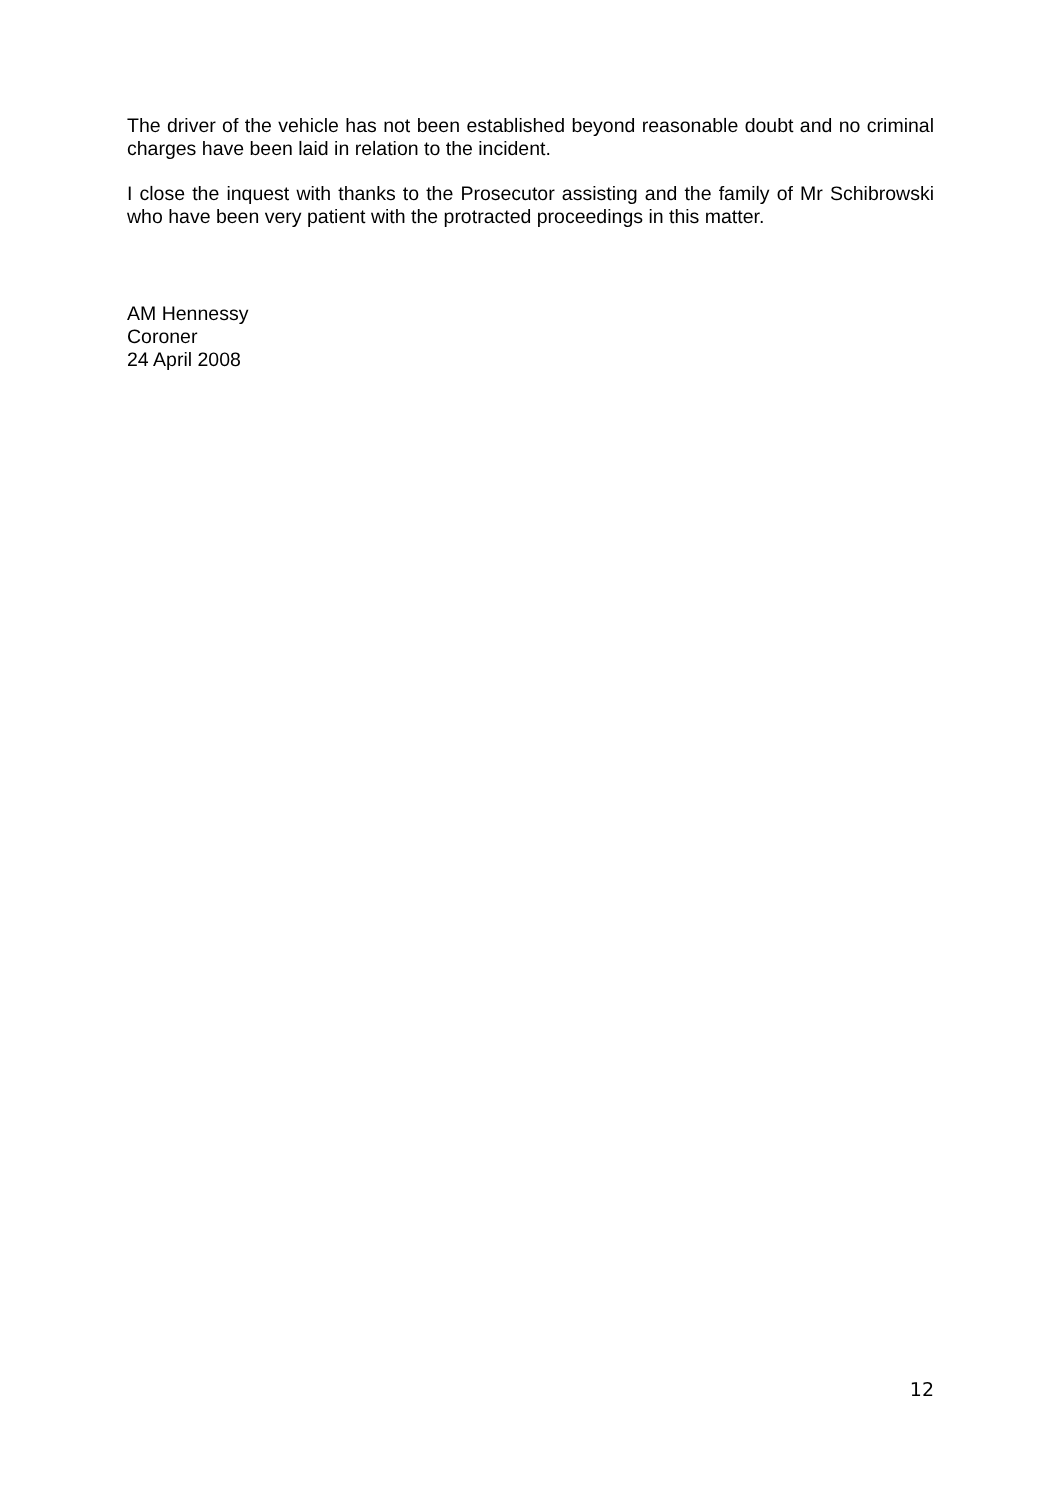The driver of the vehicle has not been established beyond reasonable doubt and no criminal charges have been laid in relation to the incident.
I close the inquest with thanks to the Prosecutor assisting and the family of Mr Schibrowski who have been very patient with the protracted proceedings in this matter.
AM Hennessy
Coroner
24 April 2008
12